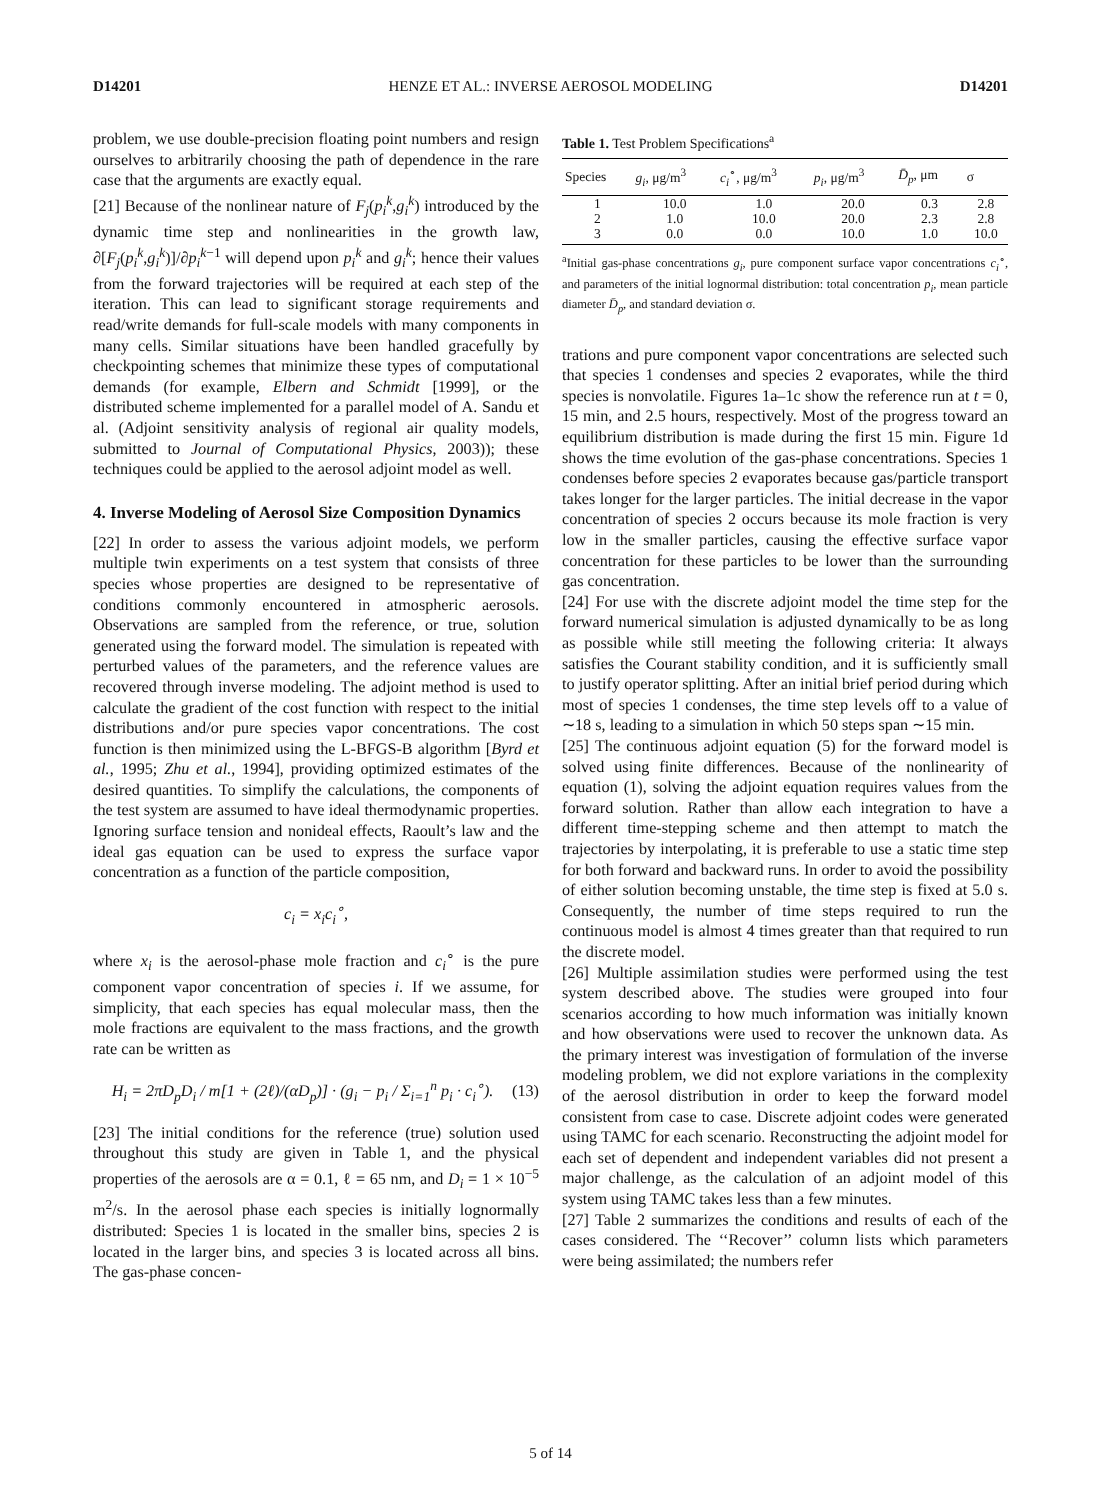D14201 HENZE ET AL.: INVERSE AEROSOL MODELING D14201
problem, we use double-precision floating point numbers and resign ourselves to arbitrarily choosing the path of dependence in the rare case that the arguments are exactly equal.
[21] Because of the nonlinear nature of F<sub>j</sub>(p<sub>i</sub><sup>k</sup>,g<sub>i</sub><sup>k</sup>) introduced by the dynamic time step and nonlinearities in the growth law, ∂[F<sub>j</sub>(p<sub>i</sub><sup>k</sup>,g<sub>i</sub><sup>k</sup>)]/∂p<sub>i</sub><sup>k</sup><sup>−1</sup> will depend upon p<sub>i</sub><sup>k</sup> and g<sub>i</sub><sup>k</sup>; hence their values from the forward trajectories will be required at each step of the iteration. This can lead to significant storage requirements and read/write demands for full-scale models with many components in many cells. Similar situations have been handled gracefully by checkpointing schemes that minimize these types of computational demands (for example, Elbern and Schmidt [1999], or the distributed scheme implemented for a parallel model of A. Sandu et al. (Adjoint sensitivity analysis of regional air quality models, submitted to Journal of Computational Physics, 2003)); these techniques could be applied to the aerosol adjoint model as well.
4. Inverse Modeling of Aerosol Size Composition Dynamics
[22] In order to assess the various adjoint models, we perform multiple twin experiments on a test system that consists of three species whose properties are designed to be representative of conditions commonly encountered in atmospheric aerosols. Observations are sampled from the reference, or true, solution generated using the forward model. The simulation is repeated with perturbed values of the parameters, and the reference values are recovered through inverse modeling. The adjoint method is used to calculate the gradient of the cost function with respect to the initial distributions and/or pure species vapor concentrations. The cost function is then minimized using the L-BFGS-B algorithm [Byrd et al., 1995; Zhu et al., 1994], providing optimized estimates of the desired quantities. To simplify the calculations, the components of the test system are assumed to have ideal thermodynamic properties. Ignoring surface tension and nonideal effects, Raoult’s law and the ideal gas equation can be used to express the surface vapor concentration as a function of the particle composition,
c<sub>i</sub> = x<sub>i</sub>c<sub>i</sub><sup>∘</sup>,
where x<sub>i</sub> is the aerosol-phase mole fraction and c<sub>i</sub><sup>∘</sup> is the pure component vapor concentration of species i. If we assume, for simplicity, that each species has equal molecular mass, then the mole fractions are equivalent to the mass fractions, and the growth rate can be written as
H<sub>i</sub> = 2πD<sub>p</sub>D<sub>i</sub> / m[1 + (2ℓ)/(αD<sub>p</sub>)] · (g<sub>i</sub> − p<sub>i</sub> / Σ<sub>i=1</sub><sup>n</sup> p<sub>i</sub> · c<sub>i</sub><sup>∘</sup>). (13)
[23] The initial conditions for the reference (true) solution used throughout this study are given in Table 1, and the physical properties of the aerosols are α = 0.1, ℓ = 65 nm, and D<sub>i</sub> = 1 × 10<sup>−5</sup> m<sup>2</sup>/s. In the aerosol phase each species is initially lognormally distributed: Species 1 is located in the smaller bins, species 2 is located in the larger bins, and species 3 is located across all bins. The gas-phase concen-
Table 1. Test Problem Specifications<sup>a</sup>
| Species | g<sub>i</sub> , μg/m<sup>3</sup> | c<sub>i</sub><sup>∘</sup>, μg/m<sup>3</sup> | p<sub>i</sub> , μg/m<sup>3</sup> | D̄<sub>p</sub> , μm | σ |
| --- | --- | --- | --- | --- | --- |
| 1 | 10.0 | 1.0 | 20.0 | 0.3 | 2.8 |
| 2 | 1.0 | 10.0 | 20.0 | 2.3 | 2.8 |
| 3 | 0.0 | 0.0 | 10.0 | 1.0 | 10.0 |
<sup>a</sup> Initial gas-phase concentrations g<sub>i</sub>, pure component surface vapor concentrations c<sub>i</sub><sup>∘</sup>, and parameters of the initial lognormal distribution: total concentration p<sub>i</sub>, mean particle diameter D̄<sub>p</sub>, and standard deviation σ.
trations and pure component vapor concentrations are selected such that species 1 condenses and species 2 evaporates, while the third species is nonvolatile. Figures 1a–1c show the reference run at t = 0, 15 min, and 2.5 hours, respectively. Most of the progress toward an equilibrium distribution is made during the first 15 min. Figure 1d shows the time evolution of the gas-phase concentrations. Species 1 condenses before species 2 evaporates because gas/particle transport takes longer for the larger particles. The initial decrease in the vapor concentration of species 2 occurs because its mole fraction is very low in the smaller particles, causing the effective surface vapor concentration for these particles to be lower than the surrounding gas concentration.
[24] For use with the discrete adjoint model the time step for the forward numerical simulation is adjusted dynamically to be as long as possible while still meeting the following criteria: It always satisfies the Courant stability condition, and it is sufficiently small to justify operator splitting. After an initial brief period during which most of species 1 condenses, the time step levels off to a value of ∼18 s, leading to a simulation in which 50 steps span ∼15 min.
[25] The continuous adjoint equation (5) for the forward model is solved using finite differences. Because of the nonlinearity of equation (1), solving the adjoint equation requires values from the forward solution. Rather than allow each integration to have a different time-stepping scheme and then attempt to match the trajectories by interpolating, it is preferable to use a static time step for both forward and backward runs. In order to avoid the possibility of either solution becoming unstable, the time step is fixed at 5.0 s. Consequently, the number of time steps required to run the continuous model is almost 4 times greater than that required to run the discrete model.
[26] Multiple assimilation studies were performed using the test system described above. The studies were grouped into four scenarios according to how much information was initially known and how observations were used to recover the unknown data. As the primary interest was investigation of formulation of the inverse modeling problem, we did not explore variations in the complexity of the aerosol distribution in order to keep the forward model consistent from case to case. Discrete adjoint codes were generated using TAMC for each scenario. Reconstructing the adjoint model for each set of dependent and independent variables did not present a major challenge, as the calculation of an adjoint model of this system using TAMC takes less than a few minutes.
[27] Table 2 summarizes the conditions and results of each of the cases considered. The ‘‘Recover’’ column lists which parameters were being assimilated; the numbers refer
5 of 14